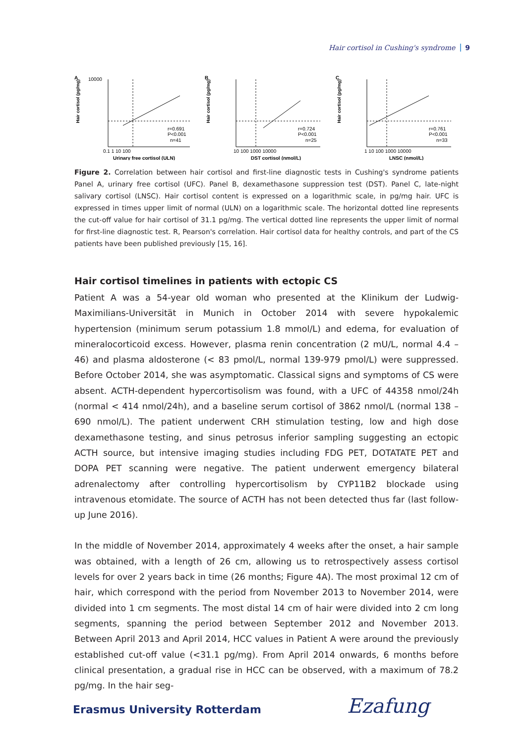Hair cortisol in Cushing's syndrome 9
A
Hair cortisol (pg/mg)
10000
r=0.691
P<0.001
n=41
0.1 1 10 100
Urinary free cortisol (ULN)
B
Hair cortisol (pg/mg)
r=0.724
P<0.001
n=25
10 100 1000 10000
DST cortisol (nmol/L)
C
Hair cortisol (pg/mg)
r=0.761
P<0.001
n=33
1 10 100 1000 10000
LNSC (nmol/L)
Figure 2. Correlation between hair cortisol and first-line diagnostic tests in Cushing's syndrome patients Panel A, urinary free cortisol (UFC). Panel B, dexamethasone suppression test (DST). Panel C, late-night salivary cortisol (LNSC). Hair cortisol content is expressed on a logarithmic scale, in pg/mg hair. UFC is expressed in times upper limit of normal (ULN) on a logarithmic scale. The horizontal dotted line represents the cut-off value for hair cortisol of 31.1 pg/mg. The vertical dotted line represents the upper limit of normal for first-line diagnostic test. R, Pearson's correlation. Hair cortisol data for healthy controls, and part of the CS patients have been published previously [15, 16].
Hair cortisol timelines in patients with ectopic CS
Patient A was a 54-year old woman who presented at the Klinikum der Ludwig-Maximilians-Universität in Munich in October 2014 with severe hypokalemic hypertension (minimum serum potassium 1.8 mmol/L) and edema, for evaluation of mineralocorticoid excess. However, plasma renin concentration (2 mU/L, normal 4.4 – 46) and plasma aldosterone (< 83 pmol/L, normal 139-979 pmol/L) were suppressed. Before October 2014, she was asymptomatic. Classical signs and symptoms of CS were absent. ACTH-dependent hypercortisolism was found, with a UFC of 44358 nmol/24h (normal < 414 nmol/24h), and a baseline serum cortisol of 3862 nmol/L (normal 138 – 690 nmol/L). The patient underwent CRH stimulation testing, low and high dose dexamethasone testing, and sinus petrosus inferior sampling suggesting an ectopic ACTH source, but intensive imaging studies including FDG PET, DOTATATE PET and DOPA PET scanning were negative. The patient underwent emergency bilateral adrenalectomy after controlling hypercortisolism by CYP11B2 blockade using intravenous etomidate. The source of ACTH has not been detected thus far (last follow-up June 2016).
In the middle of November 2014, approximately 4 weeks after the onset, a hair sample was obtained, with a length of 26 cm, allowing us to retrospectively assess cortisol levels for over 2 years back in time (26 months; Figure 4A). The most proximal 12 cm of hair, which correspond with the period from November 2013 to November 2014, were divided into 1 cm segments. The most distal 14 cm of hair were divided into 2 cm long segments, spanning the period between September 2012 and November 2013. Between April 2013 and April 2014, HCC values in Patient A were around the previously established cut-off value (<31.1 pg/mg). From April 2014 onwards, 6 months before clinical presentation, a gradual rise in HCC can be observed, with a maximum of 78.2 pg/mg. In the hair seg-
Erasmus University Rotterdam Ezafung